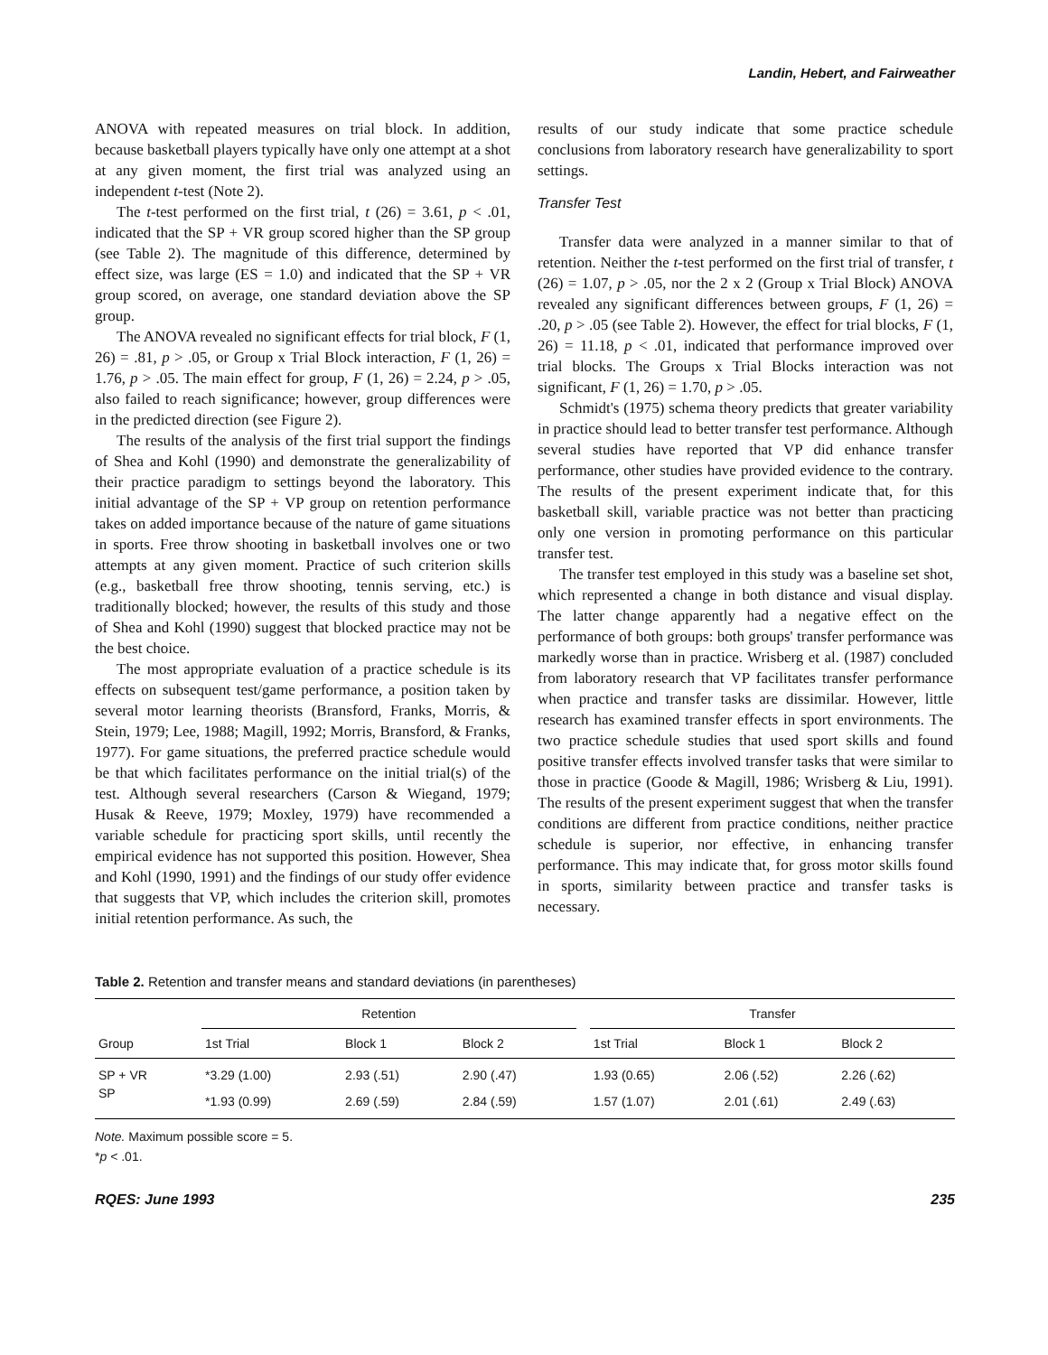Landin, Hebert, and Fairweather
ANOVA with repeated measures on trial block. In addition, because basketball players typically have only one attempt at a shot at any given moment, the first trial was analyzed using an independent t-test (Note 2).
The t-test performed on the first trial, t (26) = 3.61, p < .01, indicated that the SP + VR group scored higher than the SP group (see Table 2). The magnitude of this difference, determined by effect size, was large (ES = 1.0) and indicated that the SP + VR group scored, on average, one standard deviation above the SP group.
The ANOVA revealed no significant effects for trial block, F (1, 26) = .81, p > .05, or Group x Trial Block interaction, F (1, 26) = 1.76, p > .05. The main effect for group, F (1, 26) = 2.24, p > .05, also failed to reach significance; however, group differences were in the predicted direction (see Figure 2).
The results of the analysis of the first trial support the findings of Shea and Kohl (1990) and demonstrate the generalizability of their practice paradigm to settings beyond the laboratory. This initial advantage of the SP + VP group on retention performance takes on added importance because of the nature of game situations in sports. Free throw shooting in basketball involves one or two attempts at any given moment. Practice of such criterion skills (e.g., basketball free throw shooting, tennis serving, etc.) is traditionally blocked; however, the results of this study and those of Shea and Kohl (1990) suggest that blocked practice may not be the best choice.
The most appropriate evaluation of a practice schedule is its effects on subsequent test/game performance, a position taken by several motor learning theorists (Bransford, Franks, Morris, & Stein, 1979; Lee, 1988; Magill, 1992; Morris, Bransford, & Franks, 1977). For game situations, the preferred practice schedule would be that which facilitates performance on the initial trial(s) of the test. Although several researchers (Carson & Wiegand, 1979; Husak & Reeve, 1979; Moxley, 1979) have recommended a variable schedule for practicing sport skills, until recently the empirical evidence has not supported this position. However, Shea and Kohl (1990, 1991) and the findings of our study offer evidence that suggests that VP, which includes the criterion skill, promotes initial retention performance. As such, the
results of our study indicate that some practice schedule conclusions from laboratory research have generalizability to sport settings.
Transfer Test
Transfer data were analyzed in a manner similar to that of retention. Neither the t-test performed on the first trial of transfer, t (26) = 1.07, p > .05, nor the 2 x 2 (Group x Trial Block) ANOVA revealed any significant differences between groups, F (1, 26) = .20, p > .05 (see Table 2). However, the effect for trial blocks, F (1, 26) = 11.18, p < .01, indicated that performance improved over trial blocks. The Groups x Trial Blocks interaction was not significant, F (1, 26) = 1.70, p > .05.
Schmidt's (1975) schema theory predicts that greater variability in practice should lead to better transfer test performance. Although several studies have reported that VP did enhance transfer performance, other studies have provided evidence to the contrary. The results of the present experiment indicate that, for this basketball skill, variable practice was not better than practicing only one version in promoting performance on this particular transfer test.
The transfer test employed in this study was a baseline set shot, which represented a change in both distance and visual display. The latter change apparently had a negative effect on the performance of both groups: both groups' transfer performance was markedly worse than in practice. Wrisberg et al. (1987) concluded from laboratory research that VP facilitates transfer performance when practice and transfer tasks are dissimilar. However, little research has examined transfer effects in sport environments. The two practice schedule studies that used sport skills and found positive transfer effects involved transfer tasks that were similar to those in practice (Goode & Magill, 1986; Wrisberg & Liu, 1991). The results of the present experiment suggest that when the transfer conditions are different from practice conditions, neither practice schedule is superior, nor effective, in enhancing transfer performance. This may indicate that, for gross motor skills found in sports, similarity between practice and transfer tasks is necessary.
Table 2. Retention and transfer means and standard deviations (in parentheses)
| | Retention | | | | Transfer | | |
| --- | --- | --- | --- | --- | --- | --- | --- |
| Group | 1st Trial | Block 1 | Block 2 | | 1st Trial | Block 1 | Block 2 |
| SP + VR | *3.29 (1.00) | 2.93 (.51) | 2.90 (.47) | | 1.93 (0.65) | 2.06 (.52) | 2.26 (.62) |
| SP | *1.93 (0.99) | 2.69 (.59) | 2.84 (.59) | | 1.57 (1.07) | 2.01 (.61) | 2.49 (.63) |
Note. Maximum possible score = 5.
*p < .01.
RQES: June 1993 235